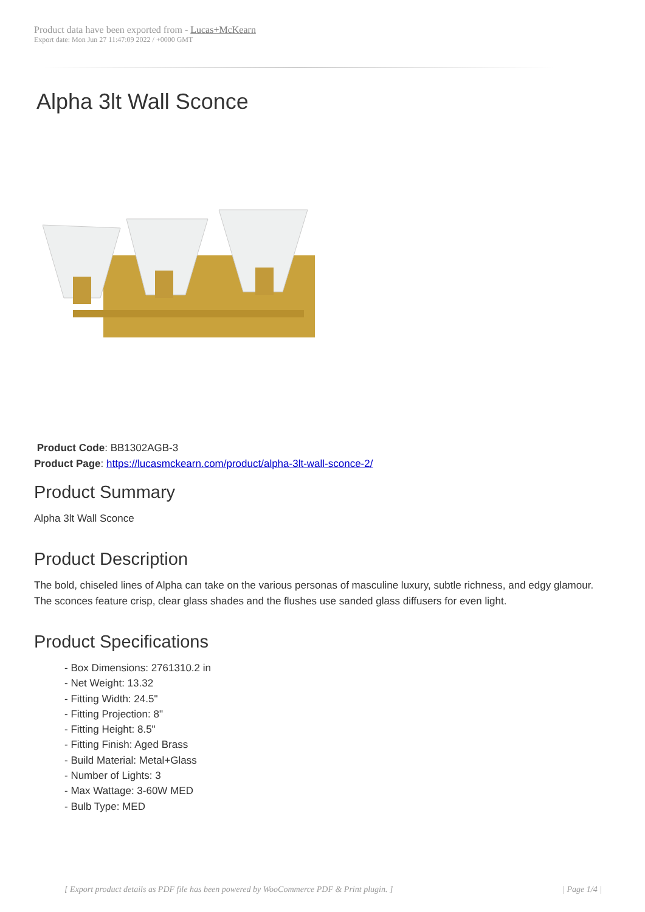Product data have been exported from - Lucas+McKearn
Export date: Mon Jun 27 11:47:09 2022 / +0000 GMT
Alpha 3lt Wall Sconce
Product Code: BB1302AGB-3
Product Page: https://lucasmckearn.com/product/alpha-3lt-wall-sconce-2/
Product Summary
Alpha 3lt Wall Sconce
Product Description
The bold, chiseled lines of Alpha can take on the various personas of masculine luxury, subtle richness, and edgy glamour. The sconces feature crisp, clear glass shades and the flushes use sanded glass diffusers for even light.
Product Specifications
- Box Dimensions: 2761310.2 in
- Net Weight: 13.32
- Fitting Width: 24.5"
- Fitting Projection: 8"
- Fitting Height: 8.5"
- Fitting Finish: Aged Brass
- Build Material: Metal+Glass
- Number of Lights: 3
- Max Wattage: 3-60W MED
- Bulb Type: MED
[ Export product details as PDF file has been powered by WooCommerce PDF & Print plugin. ] | Page 1/4 |